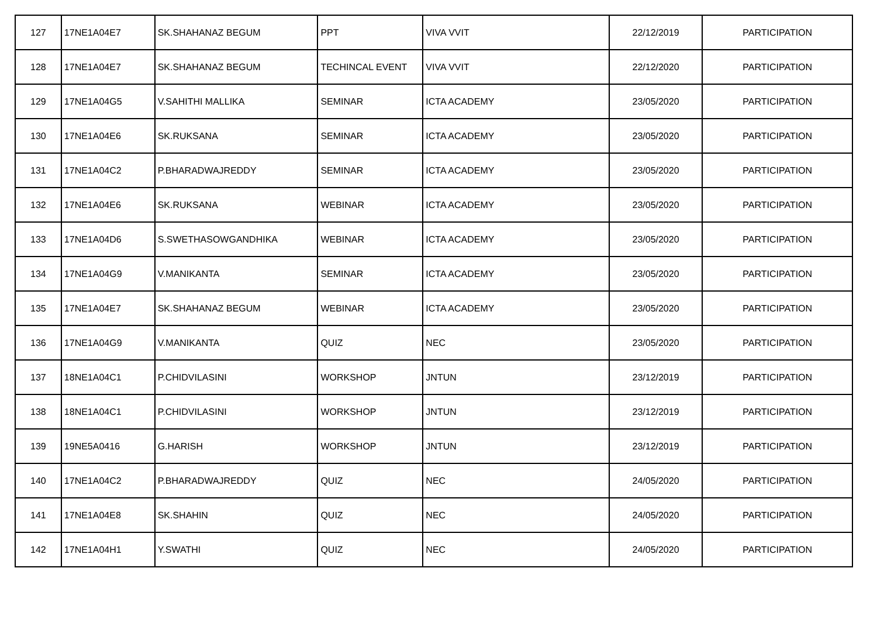| 127 | 17NE1A04E7 | SK.SHAHANAZ BEGUM | PPT | VIVA VVIT | 22/12/2019 | PARTICIPATION |
| 128 | 17NE1A04E7 | SK.SHAHANAZ BEGUM | TECHINCAL EVENT | VIVA VVIT | 22/12/2020 | PARTICIPATION |
| 129 | 17NE1A04G5 | V.SAHITHI MALLIKA | SEMINAR | ICTA ACADEMY | 23/05/2020 | PARTICIPATION |
| 130 | 17NE1A04E6 | SK.RUKSANA | SEMINAR | ICTA ACADEMY | 23/05/2020 | PARTICIPATION |
| 131 | 17NE1A04C2 | P.BHARADWAJREDDY | SEMINAR | ICTA ACADEMY | 23/05/2020 | PARTICIPATION |
| 132 | 17NE1A04E6 | SK.RUKSANA | WEBINAR | ICTA ACADEMY | 23/05/2020 | PARTICIPATION |
| 133 | 17NE1A04D6 | S.SWETHASOWGANDHIKA | WEBINAR | ICTA ACADEMY | 23/05/2020 | PARTICIPATION |
| 134 | 17NE1A04G9 | V.MANIKANTA | SEMINAR | ICTA ACADEMY | 23/05/2020 | PARTICIPATION |
| 135 | 17NE1A04E7 | SK.SHAHANAZ BEGUM | WEBINAR | ICTA ACADEMY | 23/05/2020 | PARTICIPATION |
| 136 | 17NE1A04G9 | V.MANIKANTA | QUIZ | NEC | 23/05/2020 | PARTICIPATION |
| 137 | 18NE1A04C1 | P.CHIDVILASINI | WORKSHOP | JNTUN | 23/12/2019 | PARTICIPATION |
| 138 | 18NE1A04C1 | P.CHIDVILASINI | WORKSHOP | JNTUN | 23/12/2019 | PARTICIPATION |
| 139 | 19NE5A0416 | G.HARISH | WORKSHOP | JNTUN | 23/12/2019 | PARTICIPATION |
| 140 | 17NE1A04C2 | P.BHARADWAJREDDY | QUIZ | NEC | 24/05/2020 | PARTICIPATION |
| 141 | 17NE1A04E8 | SK.SHAHIN | QUIZ | NEC | 24/05/2020 | PARTICIPATION |
| 142 | 17NE1A04H1 | Y.SWATHI | QUIZ | NEC | 24/05/2020 | PARTICIPATION |